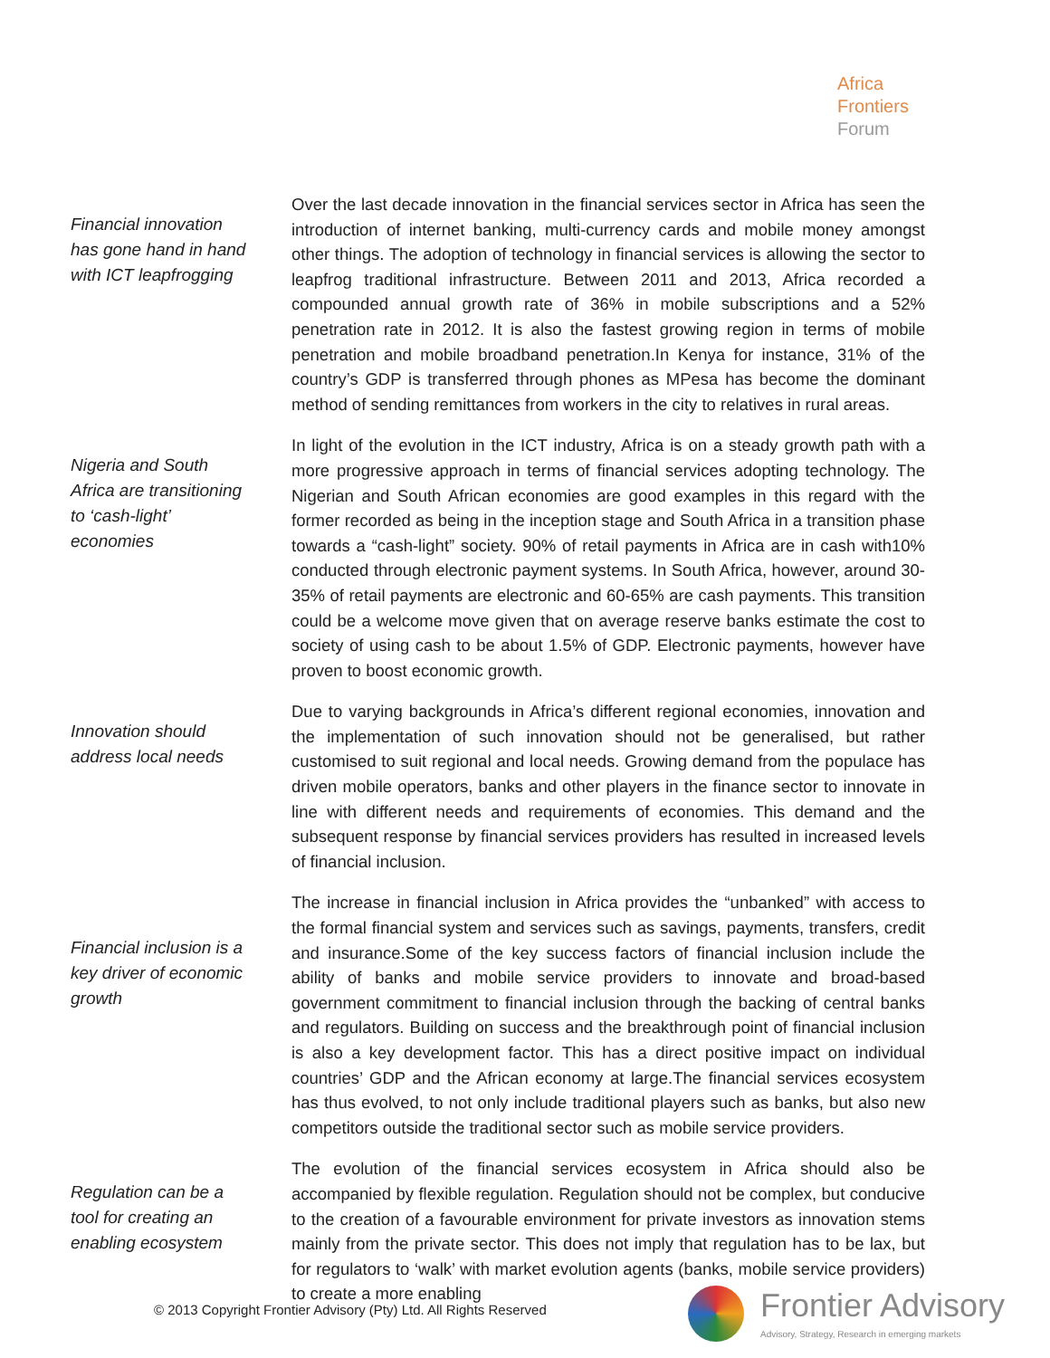Africa
Frontiers
Forum
Financial innovation has gone hand in hand with ICT leapfrogging
Over the last decade innovation in the financial services sector in Africa has seen the introduction of internet banking, multi-currency cards and mobile money amongst other things. The adoption of technology in financial services is allowing the sector to leapfrog traditional infrastructure. Between 2011 and 2013, Africa recorded a compounded annual growth rate of 36% in mobile subscriptions and a 52% penetration rate in 2012. It is also the fastest growing region in terms of mobile penetration and mobile broadband penetration.In Kenya for instance, 31% of the country’s GDP is transferred through phones as MPesa has become the dominant method of sending remittances from workers in the city to relatives in rural areas.
Nigeria and South Africa are transitioning to ‘cash-light’ economies
In light of the evolution in the ICT industry, Africa is on a steady growth path with a more progressive approach in terms of financial services adopting technology. The Nigerian and South African economies are good examples in this regard with the former recorded as being in the inception stage and South Africa in a transition phase towards a “cash-light” society. 90% of retail payments in Africa are in cash with10% conducted through electronic payment systems. In South Africa, however, around 30-35% of retail payments are electronic and 60-65% are cash payments. This transition could be a welcome move given that on average reserve banks estimate the cost to society of using cash to be about 1.5% of GDP. Electronic payments, however have proven to boost economic growth.
Innovation should address local needs
Due to varying backgrounds in Africa’s different regional economies, innovation and the implementation of such innovation should not be generalised, but rather customised to suit regional and local needs. Growing demand from the populace has driven mobile operators, banks and other players in the finance sector to innovate in line with different needs and requirements of economies. This demand and the subsequent response by financial services providers has resulted in increased levels of financial inclusion.
Financial inclusion is a key driver of economic growth
The increase in financial inclusion in Africa provides the “unbanked” with access to the formal financial system and services such as savings, payments, transfers, credit and insurance.Some of the key success factors of financial inclusion include the ability of banks and mobile service providers to innovate and broad-based government commitment to financial inclusion through the backing of central banks and regulators. Building on success and the breakthrough point of financial inclusion is also a key development factor. This has a direct positive impact on individual countries’ GDP and the African economy at large.The financial services ecosystem has thus evolved, to not only include traditional players such as banks, but also new competitors outside the traditional sector such as mobile service providers.
Regulation can be a tool for creating an enabling ecosystem
The evolution of the financial services ecosystem in Africa should also be accompanied by flexible regulation. Regulation should not be complex, but conducive to the creation of a favourable environment for private investors as innovation stems mainly from the private sector. This does not imply that regulation has to be lax, but for regulators to ‘walk’ with market evolution agents (banks, mobile service providers) to create a more enabling
© 2013 Copyright Frontier Advisory (Pty) Ltd. All Rights Reserved
Frontier Advisory
Advisory, Strategy, Research in emerging markets